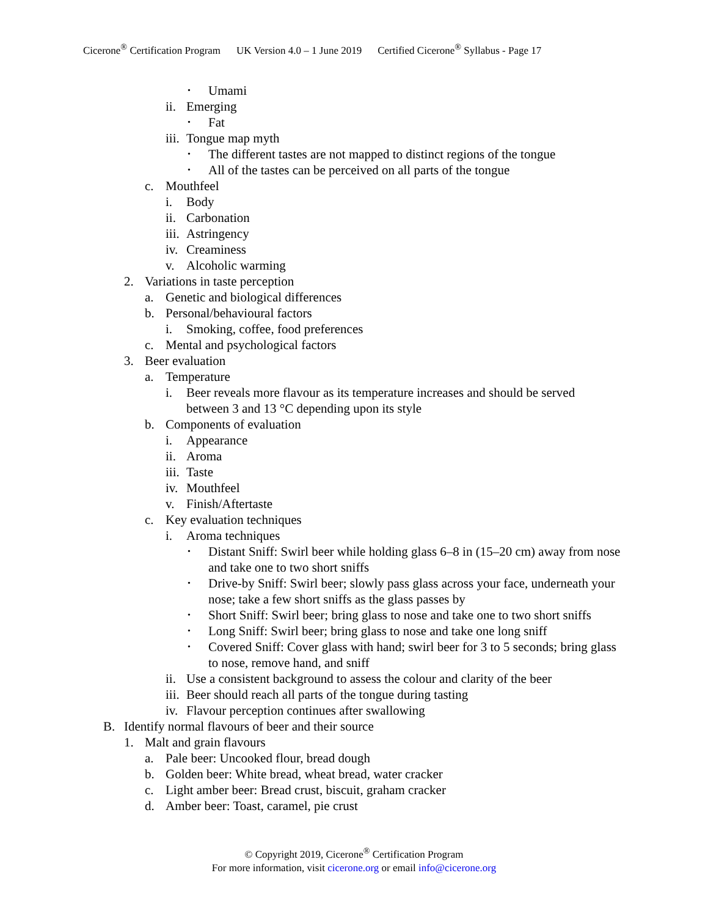Cicerone<sup>®</sup> Certification Program UK Version 4.0 – 1 June 2019 Certified Cicerone<sup>®</sup> Syllabus - Page 17
• Umami
ii. Emerging
• Fat
iii. Tongue map myth
• The different tastes are not mapped to distinct regions of the tongue
• All of the tastes can be perceived on all parts of the tongue
c. Mouthfeel
i. Body
ii. Carbonation
iii. Astringency
iv. Creaminess
v. Alcoholic warming
2. Variations in taste perception
a. Genetic and biological differences
b. Personal/behavioural factors
i. Smoking, coffee, food preferences
c. Mental and psychological factors
3. Beer evaluation
a. Temperature
i. Beer reveals more flavour as its temperature increases and should be served between 3 and 13 °C depending upon its style
b. Components of evaluation
i. Appearance
ii. Aroma
iii. Taste
iv. Mouthfeel
v. Finish/Aftertaste
c. Key evaluation techniques
i. Aroma techniques
• Distant Sniff: Swirl beer while holding glass 6–8 in (15–20 cm) away from nose and take one to two short sniffs
• Drive-by Sniff: Swirl beer; slowly pass glass across your face, underneath your nose; take a few short sniffs as the glass passes by
• Short Sniff: Swirl beer; bring glass to nose and take one to two short sniffs
• Long Sniff: Swirl beer; bring glass to nose and take one long sniff
• Covered Sniff: Cover glass with hand; swirl beer for 3 to 5 seconds; bring glass to nose, remove hand, and sniff
ii. Use a consistent background to assess the colour and clarity of the beer
iii. Beer should reach all parts of the tongue during tasting
iv. Flavour perception continues after swallowing
B. Identify normal flavours of beer and their source
1. Malt and grain flavours
a. Pale beer: Uncooked flour, bread dough
b. Golden beer: White bread, wheat bread, water cracker
c. Light amber beer: Bread crust, biscuit, graham cracker
d. Amber beer: Toast, caramel, pie crust
© Copyright 2019, Cicerone<sup>®</sup> Certification Program
For more information, visit cicerone.org or email info@cicerone.org